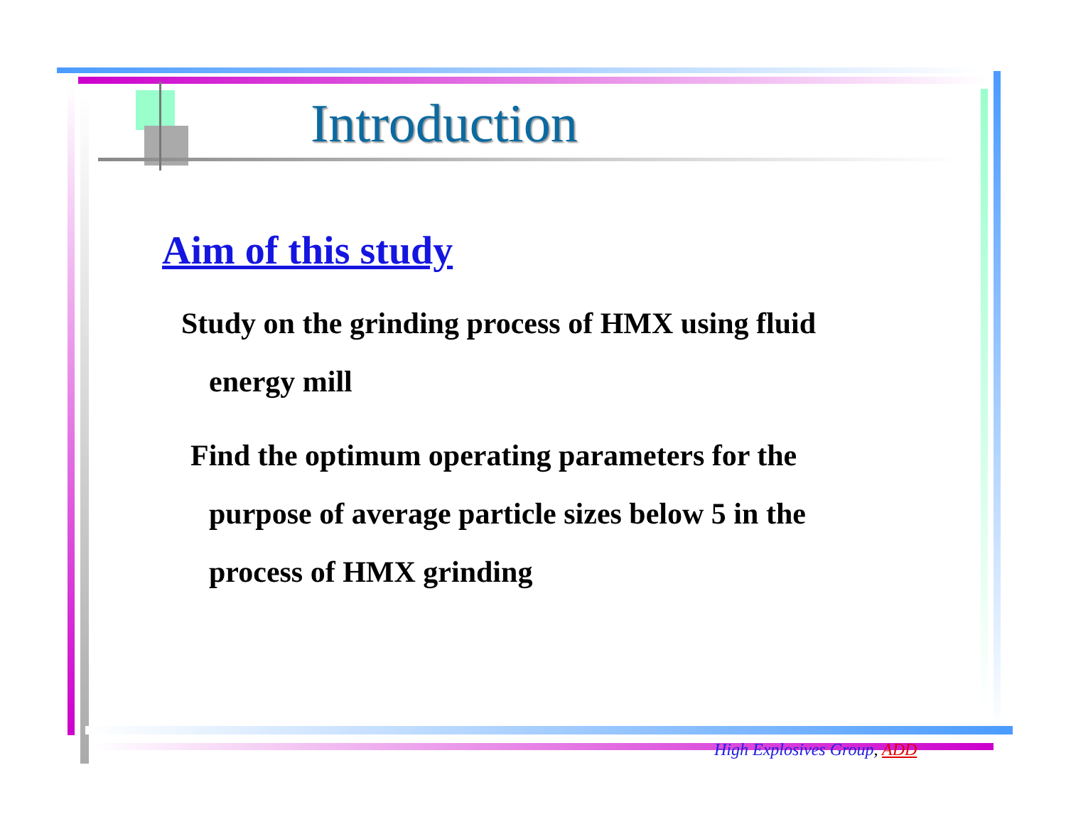Introduction
Aim of this study
Study on the grinding process of HMX using fluid
energy mill
Find the optimum operating parameters for the
purpose of average particle sizes below 5 in the
process of HMX grinding
High Explosives Group, ADD